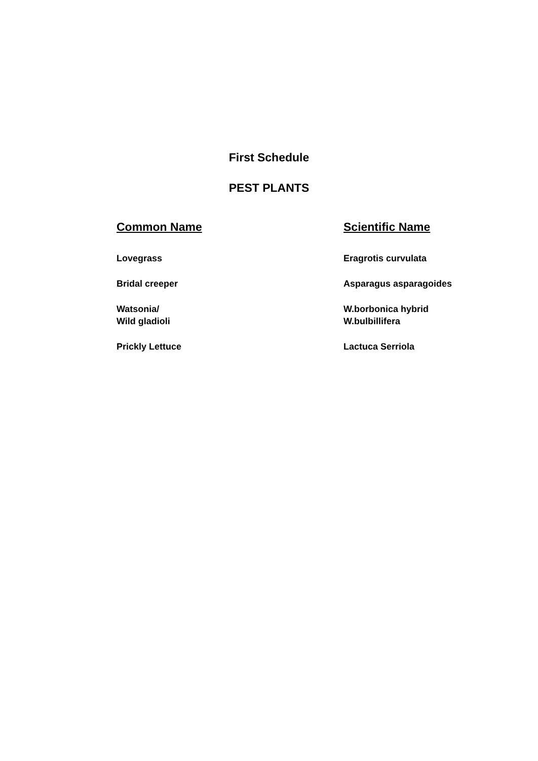First Schedule
PEST PLANTS
| Common Name | Scientific Name |
| --- | --- |
| Lovegrass | Eragrotis curvulata |
| Bridal creeper | Asparagus asparagoides |
| Watsonia/ Wild gladioli | W.borbonica hybrid W.bulbillifera |
| Prickly Lettuce | Lactuca Serriola |